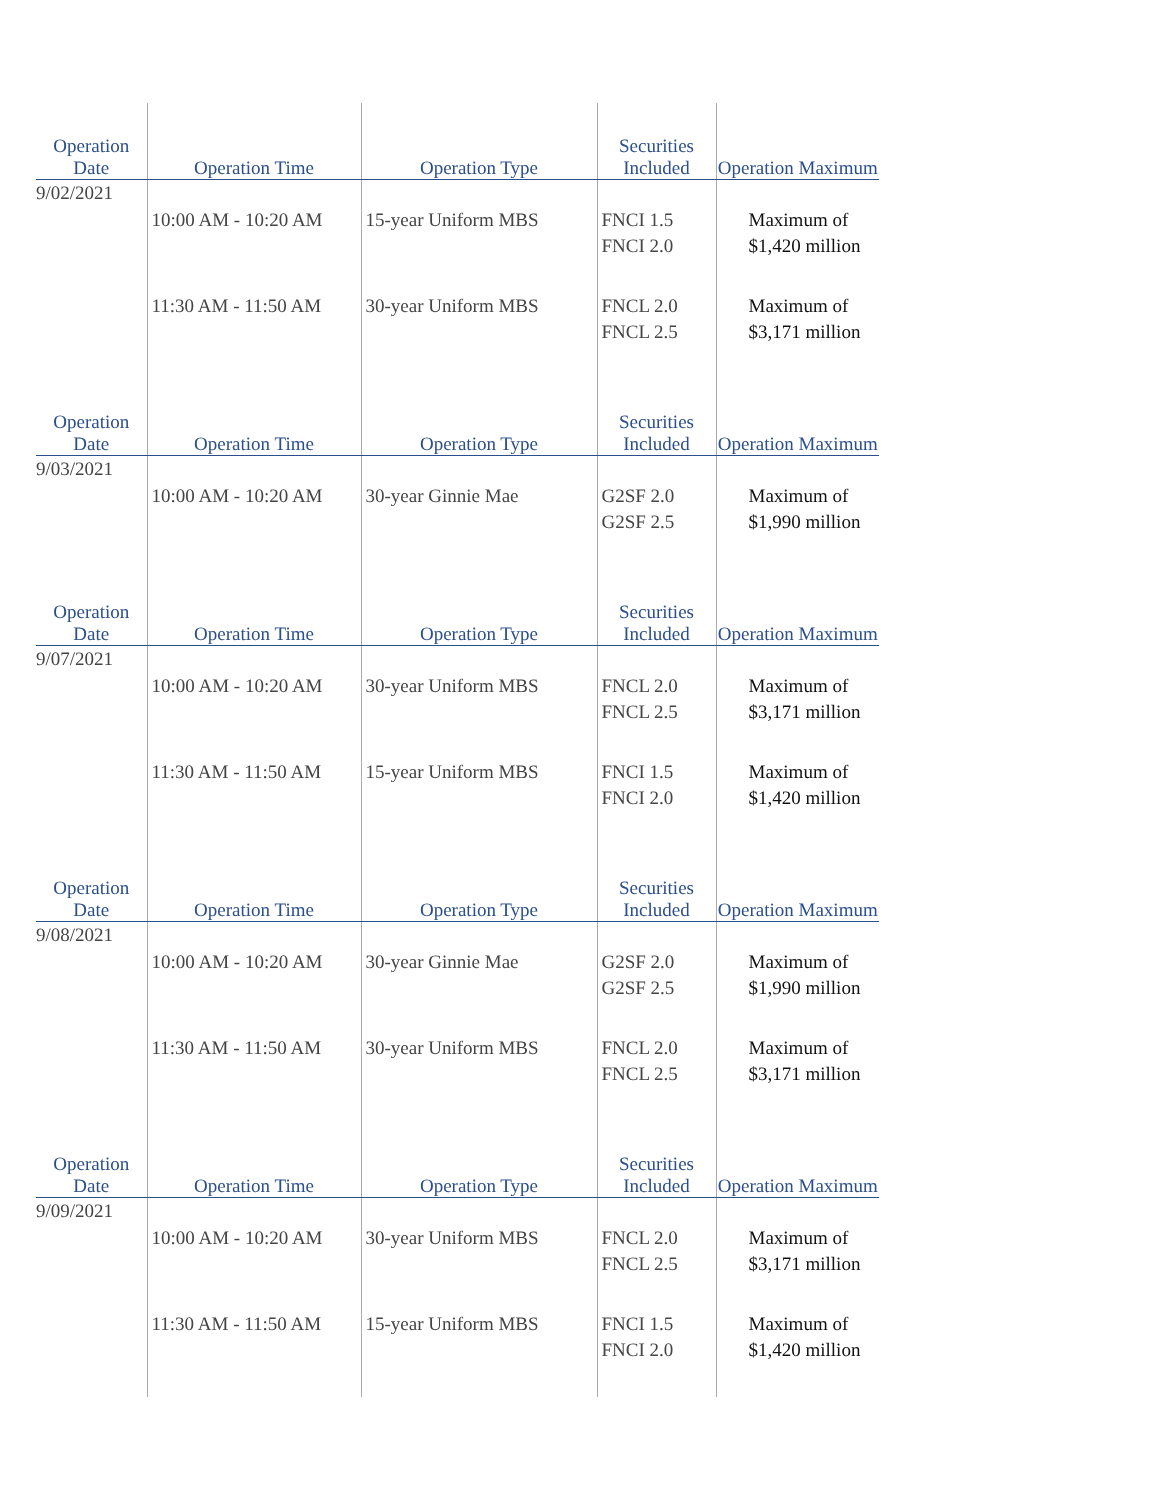| Operation Date | Operation Time | Operation Type | Securities Included | Operation Maximum |
| --- | --- | --- | --- | --- |
| 9/02/2021 | | | | |
| | 10:00 AM - 10:20 AM | 15-year Uniform MBS | FNCI 1.5 FNCI 2.0 | Maximum of $1,420 million |
| | 11:30 AM - 11:50 AM | 30-year Uniform MBS | FNCL 2.0 FNCL 2.5 | Maximum of $3,171 million |
| Operation Date | Operation Time | Operation Type | Securities Included | Operation Maximum |
| 9/03/2021 | | | | |
| | 10:00 AM - 10:20 AM | 30-year Ginnie Mae | G2SF 2.0 G2SF 2.5 | Maximum of $1,990 million |
| Operation Date | Operation Time | Operation Type | Securities Included | Operation Maximum |
| 9/07/2021 | | | | |
| | 10:00 AM - 10:20 AM | 30-year Uniform MBS | FNCL 2.0 FNCL 2.5 | Maximum of $3,171 million |
| | 11:30 AM - 11:50 AM | 15-year Uniform MBS | FNCI 1.5 FNCI 2.0 | Maximum of $1,420 million |
| Operation Date | Operation Time | Operation Type | Securities Included | Operation Maximum |
| 9/08/2021 | | | | |
| | 10:00 AM - 10:20 AM | 30-year Ginnie Mae | G2SF 2.0 G2SF 2.5 | Maximum of $1,990 million |
| | 11:30 AM - 11:50 AM | 30-year Uniform MBS | FNCL 2.0 FNCL 2.5 | Maximum of $3,171 million |
| Operation Date | Operation Time | Operation Type | Securities Included | Operation Maximum |
| 9/09/2021 | | | | |
| | 10:00 AM - 10:20 AM | 30-year Uniform MBS | FNCL 2.0 FNCL 2.5 | Maximum of $3,171 million |
| | 11:30 AM - 11:50 AM | 15-year Uniform MBS | FNCI 1.5 FNCI 2.0 | Maximum of $1,420 million |